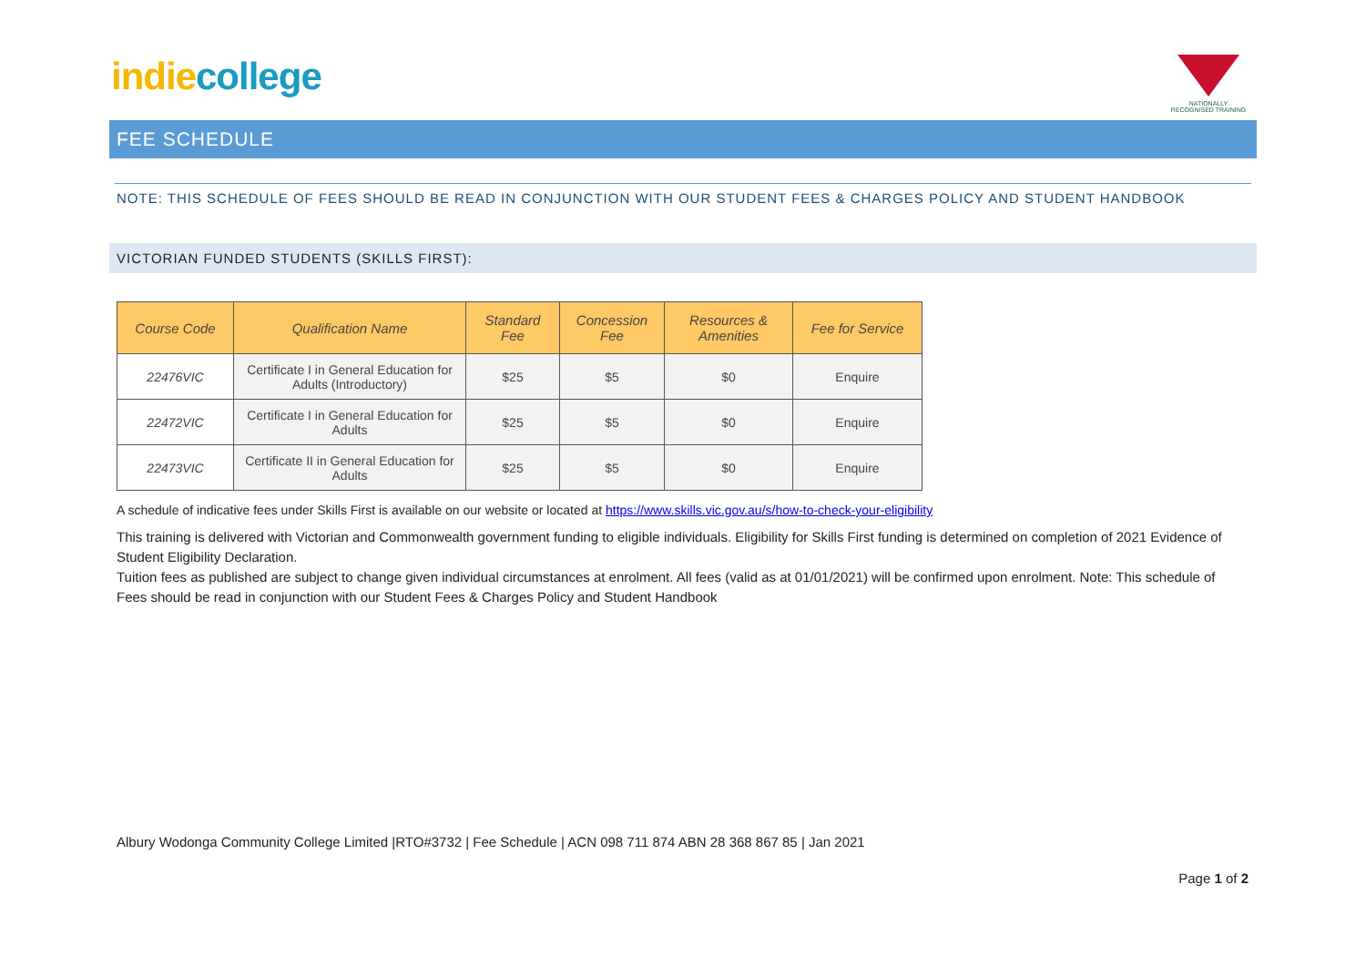indie college
NATIONALLY RECOGNISED TRAINING
FEE SCHEDULE
NOTE: THIS SCHEDULE OF FEES SHOULD BE READ IN CONJUNCTION WITH OUR STUDENT FEES & CHARGES POLICY AND STUDENT HANDBOOK
VICTORIAN FUNDED STUDENTS (SKILLS FIRST):
| Course Code | Qualification Name | Standard Fee | Concession Fee | Resources & Amenities | Fee for Service |
| --- | --- | --- | --- | --- | --- |
| 22476VIC | Certificate I in General Education for Adults (Introductory) | $25 | $5 | $0 | Enquire |
| 22472VIC | Certificate I in General Education for Adults | $25 | $5 | $0 | Enquire |
| 22473VIC | Certificate II in General Education for Adults | $25 | $5 | $0 | Enquire |
A schedule of indicative fees under Skills First is available on our website or located at https://www.skills.vic.gov.au/s/how-to-check-your-eligibility
This training is delivered with Victorian and Commonwealth government funding to eligible individuals. Eligibility for Skills First funding is determined on completion of 2021 Evidence of Student Eligibility Declaration.
Tuition fees as published are subject to change given individual circumstances at enrolment. All fees (valid as at 01/01/2021) will be confirmed upon enrolment. Note: This schedule of Fees should be read in conjunction with our Student Fees & Charges Policy and Student Handbook
Albury Wodonga Community College Limited |RTO#3732 | Fee Schedule | ACN 098 711 874 ABN 28 368 867 85 | Jan 2021
Page 1 of 2